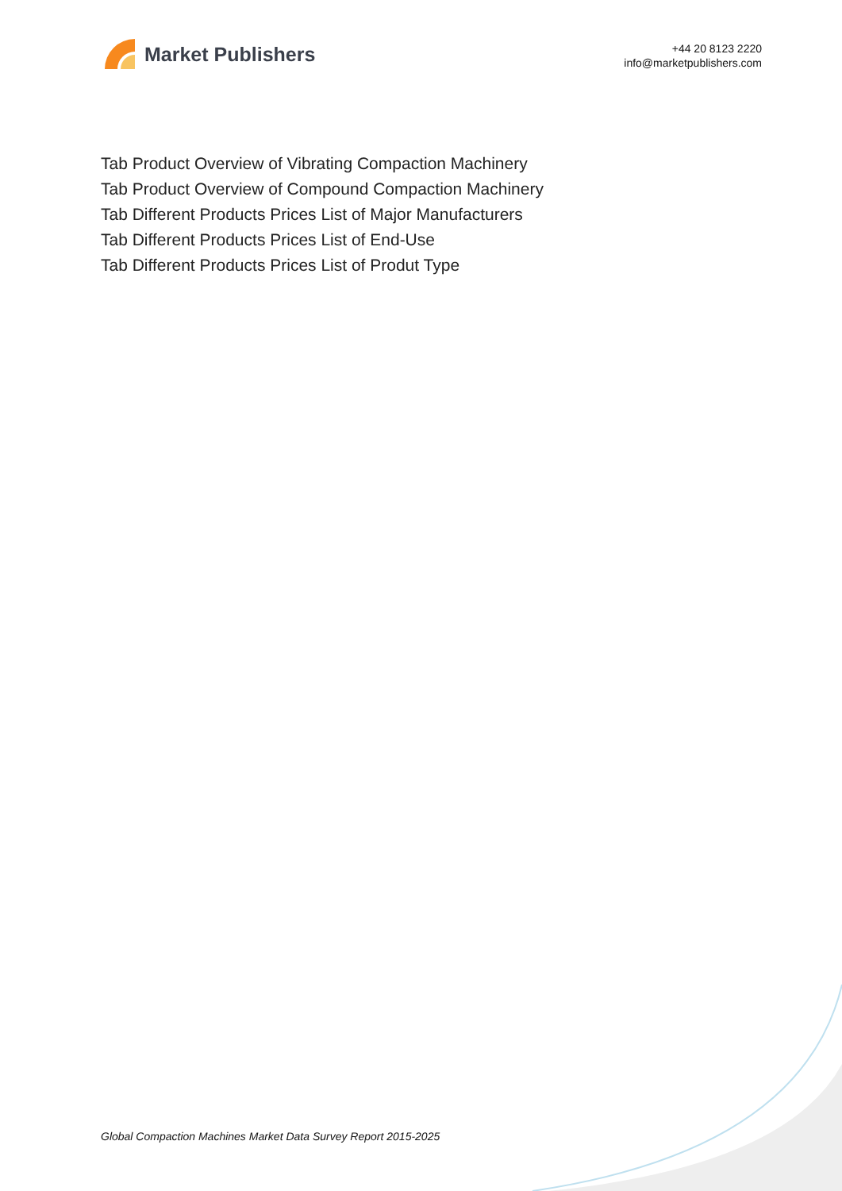Market Publishers
+44 20 8123 2220
info@marketpublishers.com
Tab Product Overview of Vibrating Compaction Machinery
Tab Product Overview of Compound Compaction Machinery
Tab Different Products Prices List of Major Manufacturers
Tab Different Products Prices List of End-Use
Tab Different Products Prices List of Produt Type
Global Compaction Machines Market Data Survey Report 2015-2025